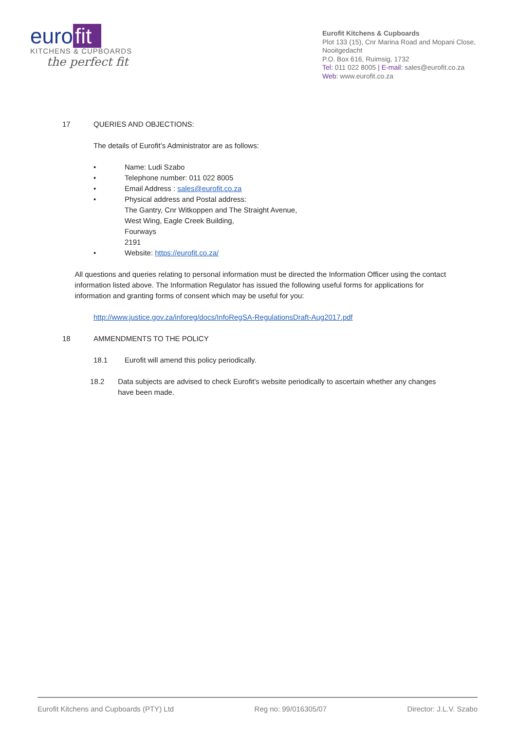euro fit
KITCHENS & CUPBOARDS
the perfect fit
Eurofit Kitchens & Cupboards
Plot 133 (15), Cnr Marina Road and Mopani Close, Nooitgedacht
P.O. Box 616, Ruimsig, 1732
Tel: 011 022 8005 | E-mail: sales@eurofit.co.za
Web: www.eurofit.co.za
17 QUERIES AND OBJECTIONS:
The details of Eurofit’s Administrator are as follows:
• Name: Ludi Szabo
• Telephone number: 011 022 8005
• Email Address : sales@eurofit.co.za
• Physical address and Postal address:
The Gantry, Cnr Witkoppen and The Straight Avenue,
West Wing, Eagle Creek Building,
Fourways
2191
• Website: https://eurofit.co.za/
All questions and queries relating to personal information must be directed the Information Officer using the contact information listed above. The Information Regulator has issued the following useful forms for applications for information and granting forms of consent which may be useful for you:
http://www.justice.gov.za/inforeg/docs/InfoRegSA-RegulationsDraft-Aug2017.pdf
18 AMMENDMENTS TO THE POLICY
18.1 Eurofit will amend this policy periodically.
18.2 Data subjects are advised to check Eurofit’s website periodically to ascertain whether any changes have been made.
Eurofit Kitchens and Cupboards (PTY) Ltd Reg no: 99/016305/07 Director: J.L.V. Szabo